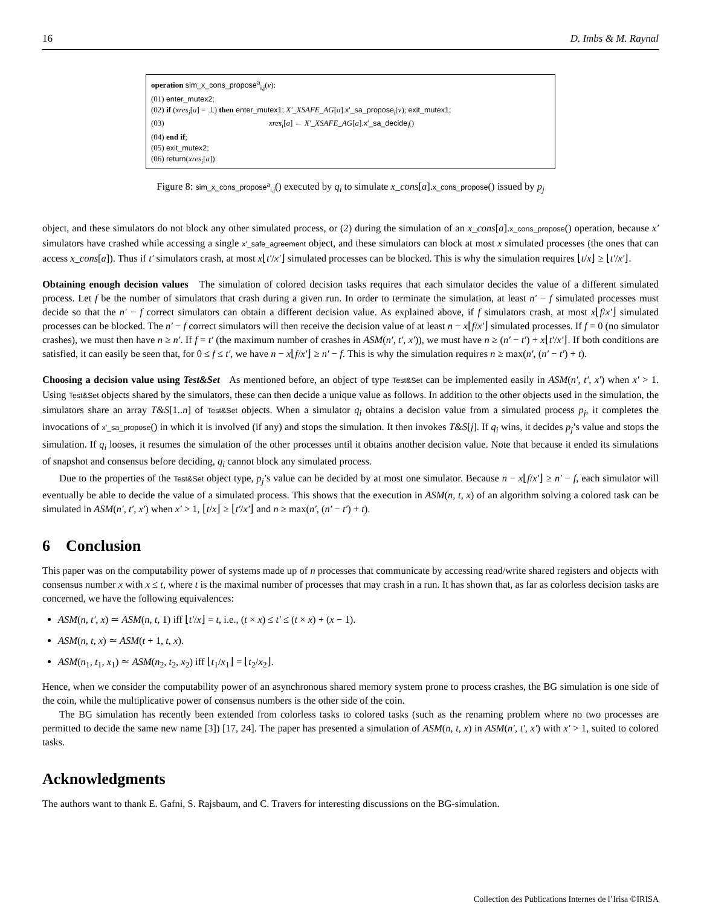16 D. Imbs & M. Raynal
operation sim_x_cons_propose<sup>a</sup><sub>i,j</sub>(v):
(01) enter_mutex2;
(02) if (xres<sub>i</sub>[a] = ⊥) then enter_mutex1; X′_XSAFE_AG[a].x′_sa_propose<sub>i</sub>(v); exit_mutex1;
(03) xres<sub>i</sub>[a] ← X′_XSAFE_AG[a].x′_sa_decide<sub>i</sub>()
(04) end if;
(05) exit_mutex2;
(06) return(xres<sub>i</sub>[a]).
Figure 8: sim_x_cons_propose<sup>a</sup><sub>i,j</sub>() executed by q<sub>i</sub> to simulate x_cons[a].x_cons_propose() issued by p<sub>j</sub>
object, and these simulators do not block any other simulated process, or (2) during the simulation of an x_cons[a].x_cons_propose() operation, because x′ simulators have crashed while accessing a single x′_safe_agreement object, and these simulators can block at most x simulated processes (the ones that can access x_cons[a]). Thus if t′ simulators crash, at most x⌊t′/x′⌋ simulated processes can be blocked. This is why the simulation requires ⌊t/x⌋ ≥ ⌊t′/x′⌋.
Obtaining enough decision values The simulation of colored decision tasks requires that each simulator decides the value of a different simulated process. Let f be the number of simulators that crash during a given run. In order to terminate the simulation, at least n′ − f simulated processes must decide so that the n′ − f correct simulators can obtain a different decision value. As explained above, if f simulators crash, at most x⌊f/x′⌋ simulated processes can be blocked. The n′ − f correct simulators will then receive the decision value of at least n − x⌊f/x′⌋ simulated processes. If f = 0 (no simulator crashes), we must then have n ≥ n′. If f = t′ (the maximum number of crashes in ASM(n′, t′, x′)), we must have n ≥ (n′ − t′) + x⌊t′/x′⌋. If both conditions are satisfied, it can easily be seen that, for 0 ≤ f ≤ t′, we have n − x⌊f/x′⌋ ≥ n′ − f. This is why the simulation requires n ≥ max(n′, (n′ − t′) + t).
Choosing a decision value using Test&Set As mentioned before, an object of type Test&Set can be implemented easily in ASM(n′, t′, x′) when x′ > 1. Using Test&Set objects shared by the simulators, these can then decide a unique value as follows. In addition to the other objects used in the simulation, the simulators share an array T&S[1..n] of Test&Set objects. When a simulator q<sub>i</sub> obtains a decision value from a simulated process p<sub>j</sub>, it completes the invocations of x′_sa_propose() in which it is involved (if any) and stops the simulation. It then invokes T&S[j]. If q<sub>i</sub> wins, it decides p<sub>j</sub>’s value and stops the simulation. If q<sub>i</sub> looses, it resumes the simulation of the other processes until it obtains another decision value. Note that because it ended its simulations of snapshot and consensus before deciding, q<sub>i</sub> cannot block any simulated process.
Due to the properties of the Test&Set object type, p<sub>j</sub>’s value can be decided by at most one simulator. Because n − x⌊f/x′⌋ ≥ n′ − f, each simulator will eventually be able to decide the value of a simulated process. This shows that the execution in ASM(n, t, x) of an algorithm solving a colored task can be simulated in ASM(n′, t′, x′) when x′ > 1, ⌊t/x⌋ ≥ ⌊t′/x′⌋ and n ≥ max(n′, (n′ − t′) + t).
6 Conclusion
This paper was on the computability power of systems made up of n processes that communicate by accessing read/write shared registers and objects with consensus number x with x ≤ t, where t is the maximal number of processes that may crash in a run. It has shown that, as far as colorless decision tasks are concerned, we have the following equivalences:
ASM(n, t′, x) ≃ ASM(n, t, 1) iff ⌊t′/x⌋ = t, i.e., (t × x) ≤ t′ ≤ (t × x) + (x − 1).
ASM(n, t, x) ≃ ASM(t + 1, t, x).
ASM(n<sub>1</sub>, t<sub>1</sub>, x<sub>1</sub>) ≃ ASM(n<sub>2</sub>, t<sub>2</sub>, x<sub>2</sub>) iff ⌊t<sub>1</sub>/x<sub>1</sub>⌋ = ⌊t<sub>2</sub>/x<sub>2</sub>⌋.
Hence, when we consider the computability power of an asynchronous shared memory system prone to process crashes, the BG simulation is one side of the coin, while the multiplicative power of consensus numbers is the other side of the coin.
The BG simulation has recently been extended from colorless tasks to colored tasks (such as the renaming problem where no two processes are permitted to decide the same new name [3]) [17, 24]. The paper has presented a simulation of ASM(n, t, x) in ASM(n′, t′, x′) with x′ > 1, suited to colored tasks.
Acknowledgments
The authors want to thank E. Gafni, S. Rajsbaum, and C. Travers for interesting discussions on the BG-simulation.
Collection des Publications Internes de l’Irisa ©IRISA